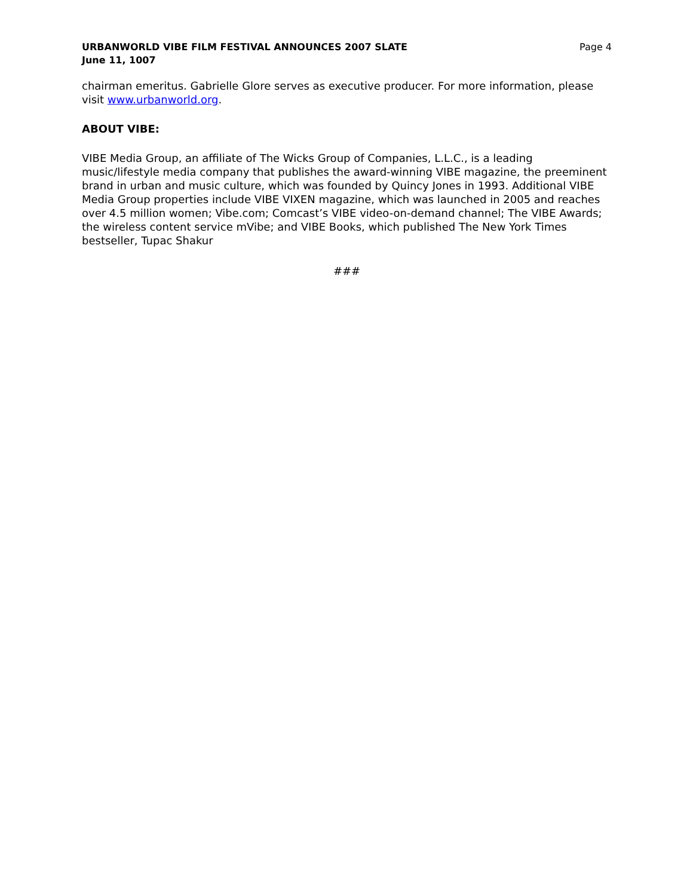URBANWORLD VIBE FILM FESTIVAL ANNOUNCES 2007 SLATE
June 11, 1007
Page 4
chairman emeritus. Gabrielle Glore serves as executive producer. For more information, please visit www.urbanworld.org.
ABOUT VIBE:
VIBE Media Group, an affiliate of The Wicks Group of Companies, L.L.C., is a leading music/lifestyle media company that publishes the award-winning VIBE magazine, the preeminent brand in urban and music culture, which was founded by Quincy Jones in 1993. Additional VIBE Media Group properties include VIBE VIXEN magazine, which was launched in 2005 and reaches over 4.5 million women; Vibe.com; Comcast’s VIBE video-on-demand channel; The VIBE Awards; the wireless content service mVibe; and VIBE Books, which published The New York Times bestseller, Tupac Shakur
###